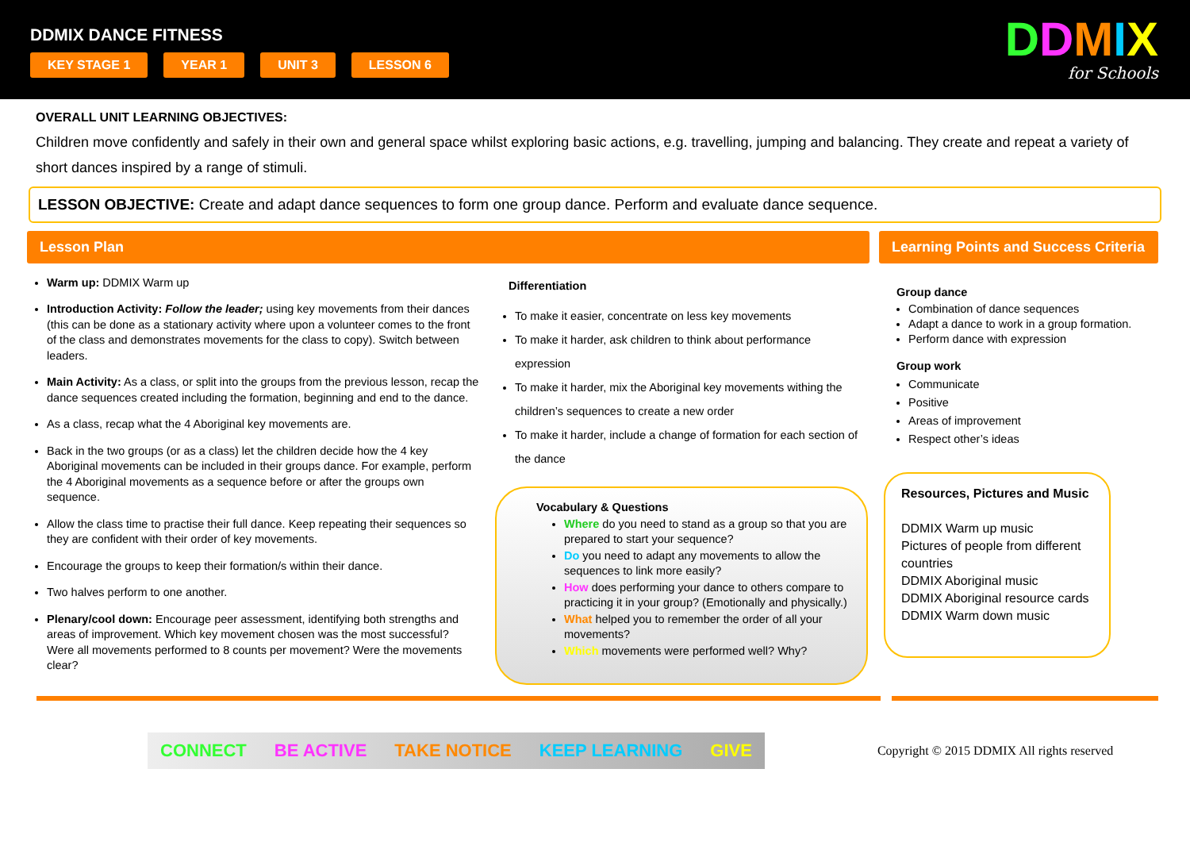DDMIX DANCE FITNESS
KEY STAGE 1 YEAR 1 UNIT 3 LESSON 6
DDMIX
for Schools
OVERALL UNIT LEARNING OBJECTIVES:
Children move confidently and safely in their own and general space whilst exploring basic actions, e.g. travelling, jumping and balancing. They create and repeat a variety of short dances inspired by a range of stimuli.
LESSON OBJECTIVE: Create and adapt dance sequences to form one group dance. Perform and evaluate dance sequence.
Lesson Plan Learning Points and Success Criteria
Warm up: DDMIX Warm up
Introduction Activity: Follow the leader; using key movements from their dances (this can be done as a stationary activity where upon a volunteer comes to the front of the class and demonstrates movements for the class to copy). Switch between leaders.
Main Activity: As a class, or split into the groups from the previous lesson, recap the dance sequences created including the formation, beginning and end to the dance.
As a class, recap what the 4 Aboriginal key movements are.
Back in the two groups (or as a class) let the children decide how the 4 key Aboriginal movements can be included in their groups dance. For example, perform the 4 Aboriginal movements as a sequence before or after the groups own sequence.
Allow the class time to practise their full dance. Keep repeating their sequences so they are confident with their order of key movements.
Encourage the groups to keep their formation/s within their dance.
Two halves perform to one another.
Plenary/cool down: Encourage peer assessment, identifying both strengths and areas of improvement. Which key movement chosen was the most successful? Were all movements performed to 8 counts per movement? Were the movements clear?
Differentiation
To make it easier, concentrate on less key movements
To make it harder, ask children to think about performance expression
To make it harder, mix the Aboriginal key movements withing the children’s sequences to create a new order
To make it harder, include a change of formation for each section of the dance
Vocabulary & Questions
Where do you need to stand as a group so that you are prepared to start your sequence?
Do you need to adapt any movements to allow the sequences to link more easily?
How does performing your dance to others compare to practicing it in your group? (Emotionally and physically.)
What helped you to remember the order of all your movements?
Which movements were performed well? Why?
Group dance
Combination of dance sequences
Adapt a dance to work in a group formation.
Perform dance with expression
Group work
Communicate
Positive
Areas of improvement
Respect other’s ideas
Resources, Pictures and Music
DDMIX Warm up music
Pictures of people from different countries
DDMIX Aboriginal music
DDMIX Aboriginal resource cards
DDMIX Warm down music
CONNECT BE ACTIVE TAKE NOTICE KEEP LEARNING GIVE
Copyright © 2015 DDMIX All rights reserved